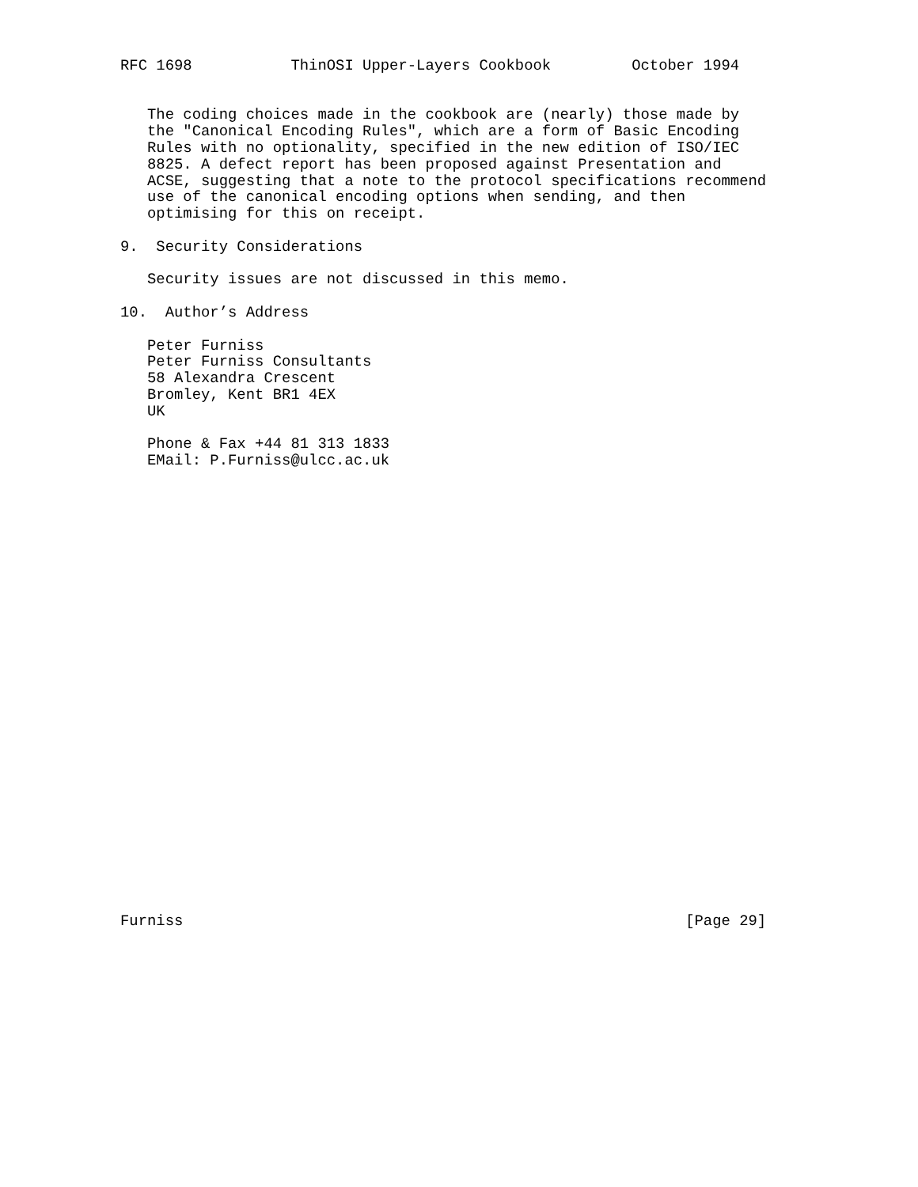RFC 1698           ThinOSI Upper-Layers Cookbook         October 1994


   The coding choices made in the cookbook are (nearly) those made by
   the "Canonical Encoding Rules", which are a form of Basic Encoding
   Rules with no optionality, specified in the new edition of ISO/IEC
   8825. A defect report has been proposed against Presentation and
   ACSE, suggesting that a note to the protocol specifications recommend
   use of the canonical encoding options when sending, and then
   optimising for this on receipt.

9.  Security Considerations

   Security issues are not discussed in this memo.

10.  Author’s Address

   Peter Furniss
   Peter Furniss Consultants
   58 Alexandra Crescent
   Bromley, Kent BR1 4EX
   UK

   Phone & Fax +44 81 313 1833
   EMail: P.Furniss@ulcc.ac.uk



























Furniss                                                        [Page 29]